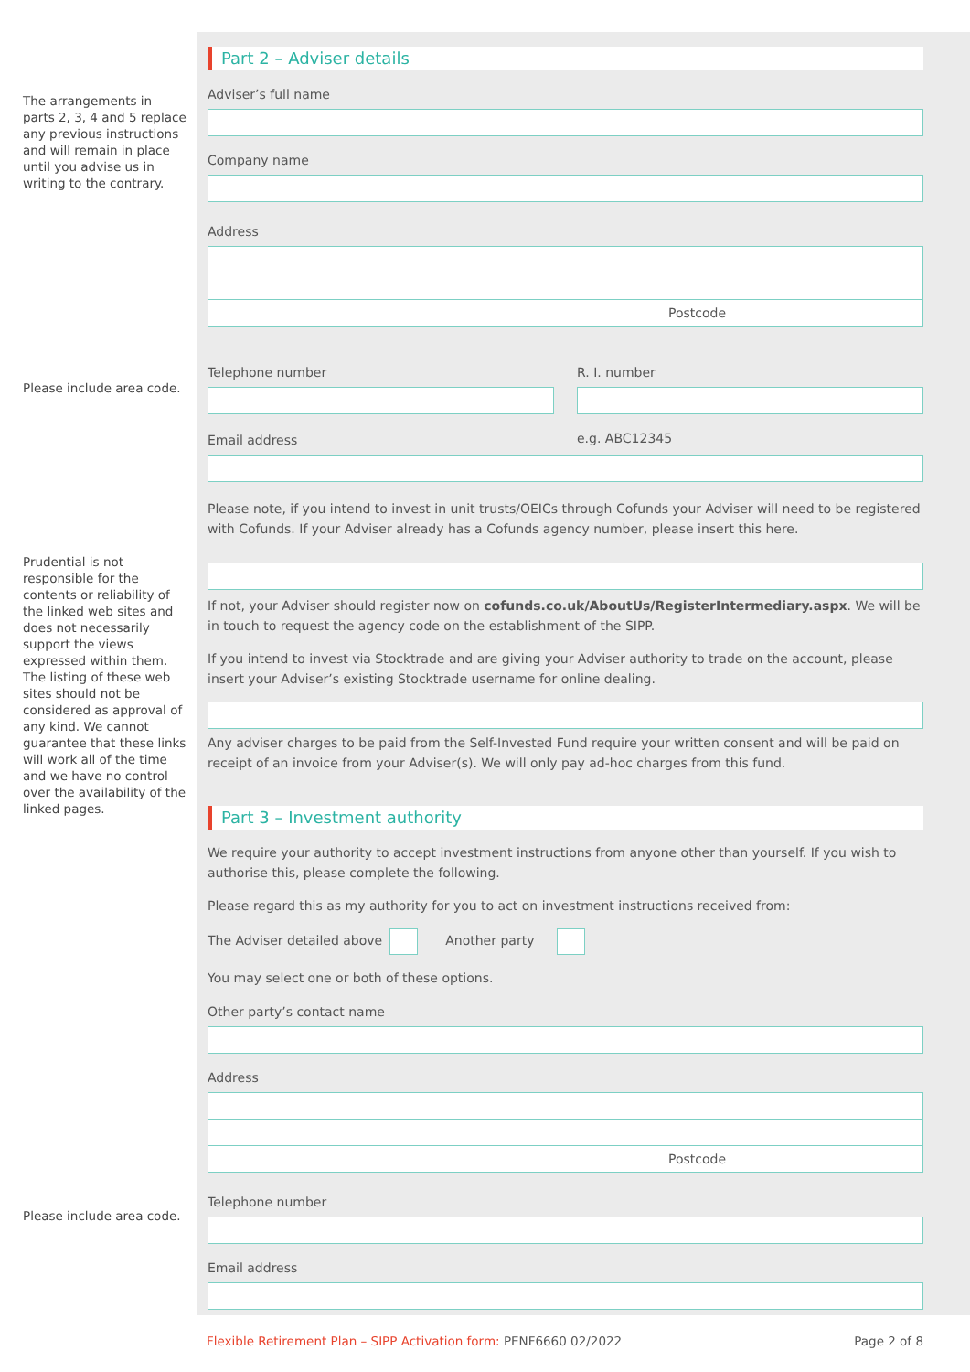The arrangements in parts 2, 3, 4 and 5 replace any previous instructions and will remain in place until you advise us in writing to the contrary.
Please include area code.
Prudential is not responsible for the contents or reliability of the linked web sites and does not necessarily support the views expressed within them. The listing of these web sites should not be considered as approval of any kind. We cannot guarantee that these links will work all of the time and we have no control over the availability of the linked pages.
Please include area code.
Part 2 – Adviser details
Adviser’s full name
Company name
Address
Postcode
Telephone number
Email address
R. I. number
e.g. ABC12345
Please note, if you intend to invest in unit trusts/OEICs through Cofunds your Adviser will need to be registered with Cofunds. If your Adviser already has a Cofunds agency number, please insert this here.
If not, your Adviser should register now on cofunds.co.uk/AboutUs/RegisterIntermediary.aspx. We will be in touch to request the agency code on the establishment of the SIPP.
If you intend to invest via Stocktrade and are giving your Adviser authority to trade on the account, please insert your Adviser’s existing Stocktrade username for online dealing.
Any adviser charges to be paid from the Self-Invested Fund require your written consent and will be paid on receipt of an invoice from your Adviser(s). We will only pay ad-hoc charges from this fund.
Part 3 – Investment authority
We require your authority to accept investment instructions from anyone other than yourself. If you wish to authorise this, please complete the following.
Please regard this as my authority for you to act on investment instructions received from:
The Adviser detailed above Another party
You may select one or both of these options.
Other party’s contact name
Address
Postcode
Telephone number
Email address
Flexible Retirement Plan – SIPP Activation form: PENF6660 02/2022 Page 2 of 8